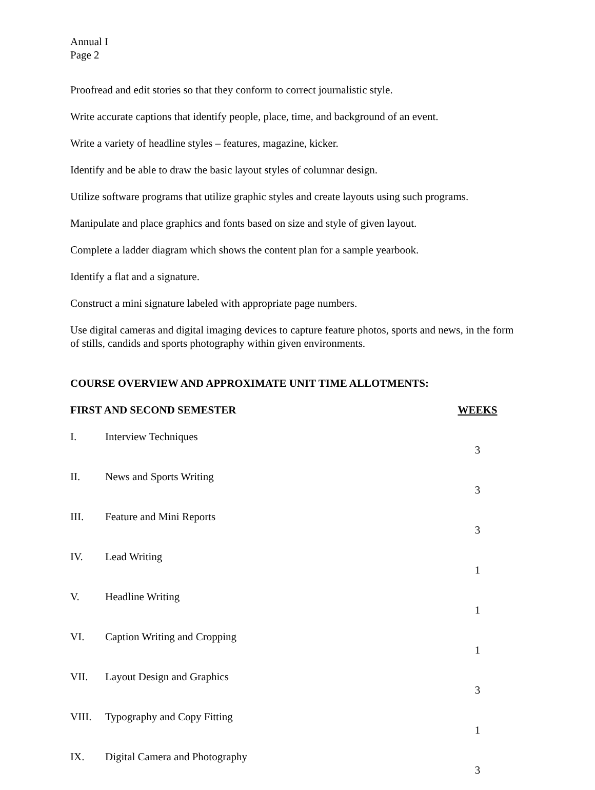Annual I
Page 2
Proofread and edit stories so that they conform to correct journalistic style.
Write accurate captions that identify people, place, time, and background of an event.
Write a variety of headline styles – features, magazine, kicker.
Identify and be able to draw the basic layout styles of columnar design.
Utilize software programs that utilize graphic styles and create layouts using such programs.
Manipulate and place graphics and fonts based on size and style of given layout.
Complete a ladder diagram which shows the content plan for a sample yearbook.
Identify a flat and a signature.
Construct a mini signature labeled with appropriate page numbers.
Use digital cameras and digital imaging devices to capture feature photos, sports and news, in the form of stills, candids and sports photography within given environments.
COURSE OVERVIEW AND APPROXIMATE UNIT TIME ALLOTMENTS:
| FIRST AND SECOND SEMESTER | | WEEKS |
| --- | --- | --- |
| I. | Interview Techniques | 3 |
| II. | News and Sports Writing | 3 |
| III. | Feature and Mini Reports | 3 |
| IV. | Lead Writing | 1 |
| V. | Headline Writing | 1 |
| VI. | Caption Writing and Cropping | 1 |
| VII. | Layout Design and Graphics | 3 |
| VIII. | Typography and Copy Fitting | 1 |
| IX. | Digital Camera and Photography | 3 |